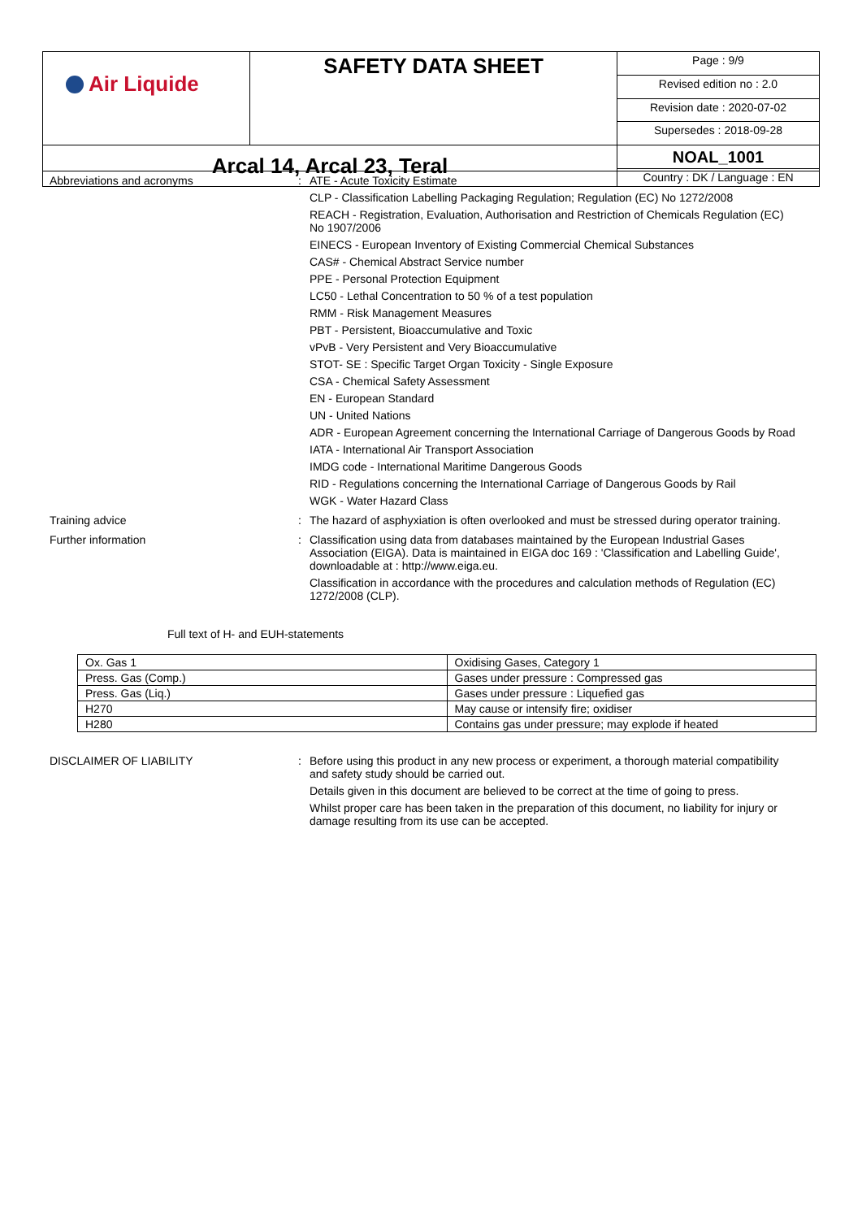| Air Liquide | SAFETY DATA SHEET | Page : 9/9 |
| | | Revised edition no : 2.0 |
| | | Revision date : 2020-07-02 |
| | | Supersedes : 2018-09-28 |
| Arcal 14, Arcal 23, Teral | | NOAL_1001 |
| | | Country : DK / Language : EN |
Abbreviations and acronyms :
ATE - Acute Toxicity Estimate
CLP - Classification Labelling Packaging Regulation; Regulation (EC) No 1272/2008
REACH - Registration, Evaluation, Authorisation and Restriction of Chemicals Regulation (EC) No 1907/2006
EINECS - European Inventory of Existing Commercial Chemical Substances
CAS# - Chemical Abstract Service number
PPE - Personal Protection Equipment
LC50 - Lethal Concentration to 50 % of a test population
RMM - Risk Management Measures
PBT - Persistent, Bioaccumulative and Toxic
vPvB - Very Persistent and Very Bioaccumulative
STOT- SE : Specific Target Organ Toxicity - Single Exposure
CSA - Chemical Safety Assessment
EN - European Standard
UN - United Nations
ADR - European Agreement concerning the International Carriage of Dangerous Goods by Road
IATA - International Air Transport Association
IMDG code - International Maritime Dangerous Goods
RID - Regulations concerning the International Carriage of Dangerous Goods by Rail
WGK - Water Hazard Class
Training advice :
The hazard of asphyxiation is often overlooked and must be stressed during operator training.
Further information :
Classification using data from databases maintained by the European Industrial Gases Association (EIGA). Data is maintained in EIGA doc 169 : 'Classification and Labelling Guide', downloadable at : http://www.eiga.eu.
Classification in accordance with the procedures and calculation methods of Regulation (EC) 1272/2008 (CLP).
Full text of H- and EUH-statements
| Ox. Gas 1 | Oxidising Gases, Category 1 |
| Press. Gas (Comp.) | Gases under pressure : Compressed gas |
| Press. Gas (Liq.) | Gases under pressure : Liquefied gas |
| H270 | May cause or intensify fire; oxidiser |
| H280 | Contains gas under pressure; may explode if heated |
DISCLAIMER OF LIABILITY :
Before using this product in any new process or experiment, a thorough material compatibility and safety study should be carried out.
Details given in this document are believed to be correct at the time of going to press.
Whilst proper care has been taken in the preparation of this document, no liability for injury or damage resulting from its use can be accepted.